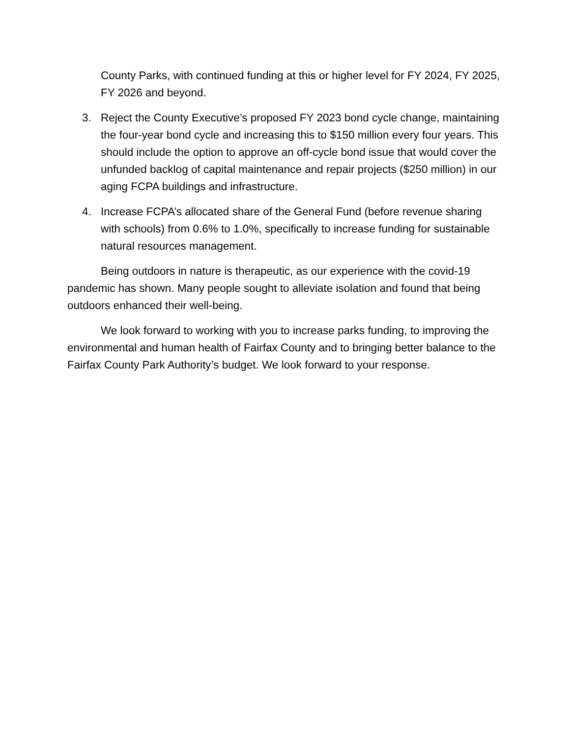County Parks, with continued funding at this or higher level for FY 2024, FY 2025, FY 2026 and beyond.
3. Reject the County Executive’s proposed FY 2023 bond cycle change, maintaining the four-year bond cycle and increasing this to $150 million every four years. This should include the option to approve an off-cycle bond issue that would cover the unfunded backlog of capital maintenance and repair projects ($250 million) in our aging FCPA buildings and infrastructure.
4. Increase FCPA’s allocated share of the General Fund (before revenue sharing with schools) from 0.6% to 1.0%, specifically to increase funding for sustainable natural resources management.
Being outdoors in nature is therapeutic, as our experience with the covid-19 pandemic has shown. Many people sought to alleviate isolation and found that being outdoors enhanced their well-being.
We look forward to working with you to increase parks funding, to improving the environmental and human health of Fairfax County and to bringing better balance to the Fairfax County Park Authority’s budget. We look forward to your response.